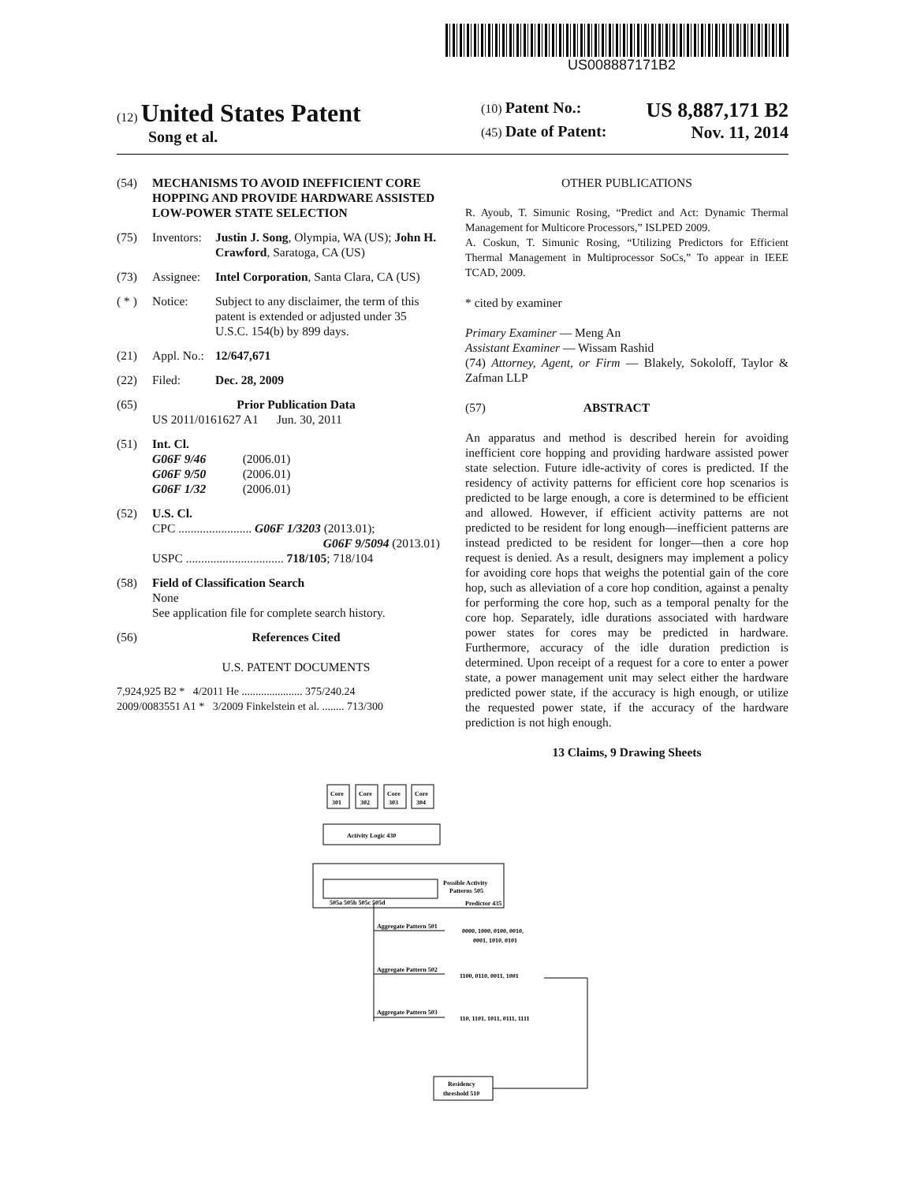US008887171B2
(12) United States Patent
Song et al.
(10) Patent No.: US 8,887,171 B2
(45) Date of Patent: Nov. 11, 2014
(54) MECHANISMS TO AVOID INEFFICIENT CORE HOPPING AND PROVIDE HARDWARE ASSISTED LOW-POWER STATE SELECTION
(75) Inventors: Justin J. Song, Olympia, WA (US); John H. Crawford, Saratoga, CA (US)
(73) Assignee: Intel Corporation, Santa Clara, CA (US)
( * ) Notice: Subject to any disclaimer, the term of this patent is extended or adjusted under 35 U.S.C. 154(b) by 899 days.
(21) Appl. No.: 12/647,671
(22) Filed: Dec. 28, 2009
(65) Prior Publication Data
US 2011/0161627 A1 Jun. 30, 2011
(51) Int. Cl.
G06F 9/46 (2006.01)
G06F 9/50 (2006.01)
G06F 1/32 (2006.01)
(52) U.S. Cl.
CPC ........................ G06F 1/3203 (2013.01);
G06F 9/5094 (2013.01)
USPC ................................ 718/105; 718/104
(58) Field of Classification Search
None
See application file for complete search history.
(56) References Cited
U.S. PATENT DOCUMENTS
7,924,925 B2 * 4/2011 He ...................... 375/240.24
2009/0083551 A1 * 3/2009 Finkelstein et al. ........ 713/300
OTHER PUBLICATIONS
R. Ayoub, T. Simunic Rosing, “Predict and Act: Dynamic Thermal Management for Multicore Processors,” ISLPED 2009.
A. Coskun, T. Simunic Rosing, “Utilizing Predictors for Efficient Thermal Management in Multiprocessor SoCs,” To appear in IEEE TCAD, 2009.
* cited by examiner
Primary Examiner — Meng An
Assistant Examiner — Wissam Rashid
(74) Attorney, Agent, or Firm — Blakely, Sokoloff, Taylor & Zafman LLP
(57) ABSTRACT
An apparatus and method is described herein for avoiding inefficient core hopping and providing hardware assisted power state selection. Future idle-activity of cores is predicted. If the residency of activity patterns for efficient core hop scenarios is predicted to be large enough, a core is determined to be efficient and allowed. However, if efficient activity patterns are not predicted to be resident for long enough—inefficient patterns are instead predicted to be resident for longer—then a core hop request is denied. As a result, designers may implement a policy for avoiding core hops that weighs the potential gain of the core hop, such as alleviation of a core hop condition, against a penalty for performing the core hop, such as a temporal penalty for the core hop. Separately, idle durations associated with hardware power states for cores may be predicted in hardware. Furthermore, accuracy of the idle duration prediction is determined. Upon receipt of a request for a core to enter a power state, a power management unit may select either the hardware predicted power state, if the accuracy is high enough, or utilize the requested power state, if the accuracy of the hardware prediction is not high enough.
13 Claims, 9 Drawing Sheets
Core
301
Core
302
Core
303
Core
304
Activity Logic 430
Possible Activity
Patterns 505
505a 505b 505c 505d
Predictor 435
Aggregate Pattern 501
0000, 1000, 0100, 0010,
0001, 1010, 0101
Aggregate Pattern 502
1100, 0110, 0011, 1001
Aggregate Pattern 503
110, 1101, 1011, 0111, 1111
Residency
threshold 510